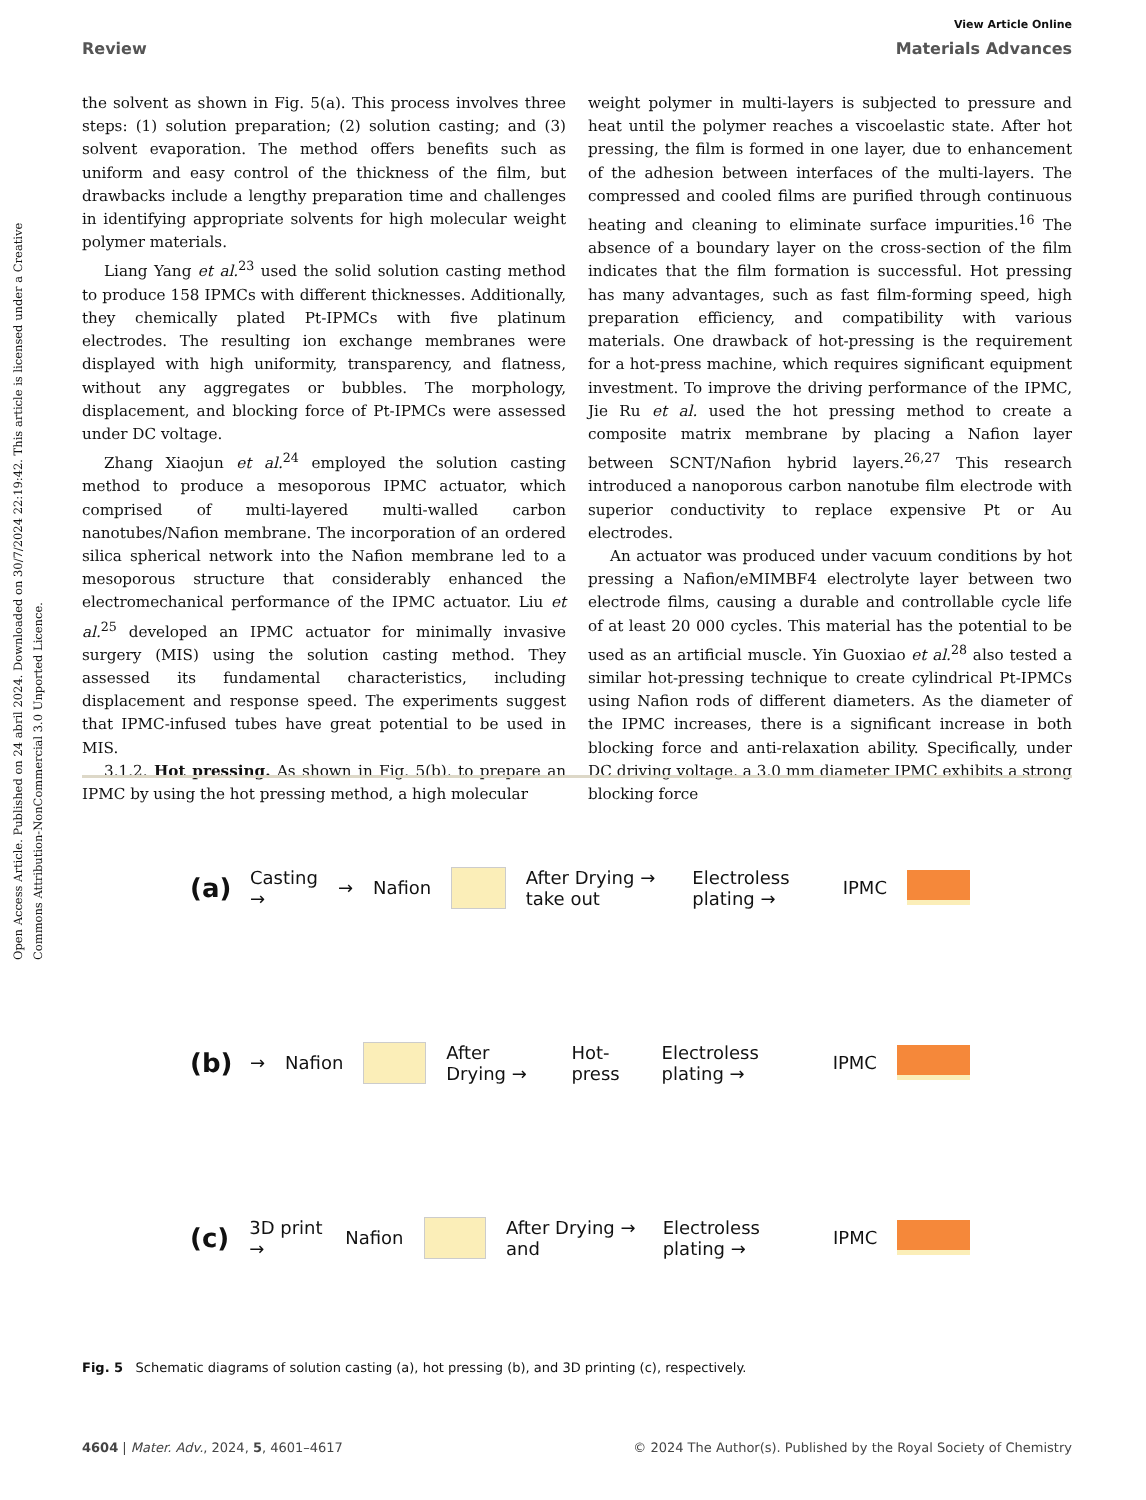Open Access Article. Published on 24 abril 2024. Downloaded on 30/7/2024 22:19:42. This article is licensed under a Creative Commons Attribution-NonCommercial 3.0 Unported Licence.
View Article Online
Review Materials Advances
the solvent as shown in Fig. 5(a). This process involves three steps: (1) solution preparation; (2) solution casting; and (3) solvent evaporation. The method offers benefits such as uniform and easy control of the thickness of the film, but drawbacks include a lengthy preparation time and challenges in identifying appropriate solvents for high molecular weight polymer materials.
Liang Yang et al.<sup>23</sup> used the solid solution casting method to produce 158 IPMCs with different thicknesses. Additionally, they chemically plated Pt-IPMCs with five platinum electrodes. The resulting ion exchange membranes were displayed with high uniformity, transparency, and flatness, without any aggregates or bubbles. The morphology, displacement, and blocking force of Pt-IPMCs were assessed under DC voltage.
Zhang Xiaojun et al.<sup>24</sup> employed the solution casting method to produce a mesoporous IPMC actuator, which comprised of multi-layered multi-walled carbon nanotubes/Nafion membrane. The incorporation of an ordered silica spherical network into the Nafion membrane led to a mesoporous structure that considerably enhanced the electromechanical performance of the IPMC actuator. Liu et al.<sup>25</sup> developed an IPMC actuator for minimally invasive surgery (MIS) using the solution casting method. They assessed its fundamental characteristics, including displacement and response speed. The experiments suggest that IPMC-infused tubes have great potential to be used in MIS.
3.1.2. Hot pressing. As shown in Fig. 5(b), to prepare an IPMC by using the hot pressing method, a high molecular
weight polymer in multi-layers is subjected to pressure and heat until the polymer reaches a viscoelastic state. After hot pressing, the film is formed in one layer, due to enhancement of the adhesion between interfaces of the multi-layers. The compressed and cooled films are purified through continuous heating and cleaning to eliminate surface impurities.<sup>16</sup> The absence of a boundary layer on the cross-section of the film indicates that the film formation is successful. Hot pressing has many advantages, such as fast film-forming speed, high preparation efficiency, and compatibility with various materials. One drawback of hot-pressing is the requirement for a hot-press machine, which requires significant equipment investment. To improve the driving performance of the IPMC, Jie Ru et al. used the hot pressing method to create a composite matrix membrane by placing a Nafion layer between SCNT/Nafion hybrid layers.<sup>26,27</sup> This research introduced a nanoporous carbon nanotube film electrode with superior conductivity to replace expensive Pt or Au electrodes.
An actuator was produced under vacuum conditions by hot pressing a Nafion/eMIMBF4 electrolyte layer between two electrode films, causing a durable and controllable cycle life of at least 20 000 cycles. This material has the potential to be used as an artificial muscle. Yin Guoxiao et al.<sup>28</sup> also tested a similar hot-pressing technique to create cylindrical Pt-IPMCs using Nafion rods of different diameters. As the diameter of the IPMC increases, there is a significant increase in both blocking force and anti-relaxation ability. Specifically, under DC driving voltage, a 3.0 mm diameter IPMC exhibits a strong blocking force
(a) Casting → → Nafion After Drying → take out Electroless plating → IPMC
(b) → Nafion After Drying → Hot-press Electroless plating → IPMC
(c) 3D print → Nafion After Drying → and Electroless plating → IPMC
Fig. 5 Schematic diagrams of solution casting (a), hot pressing (b), and 3D printing (c), respectively.
4604 | Mater. Adv., 2024, 5, 4601–4617 © 2024 The Author(s). Published by the Royal Society of Chemistry